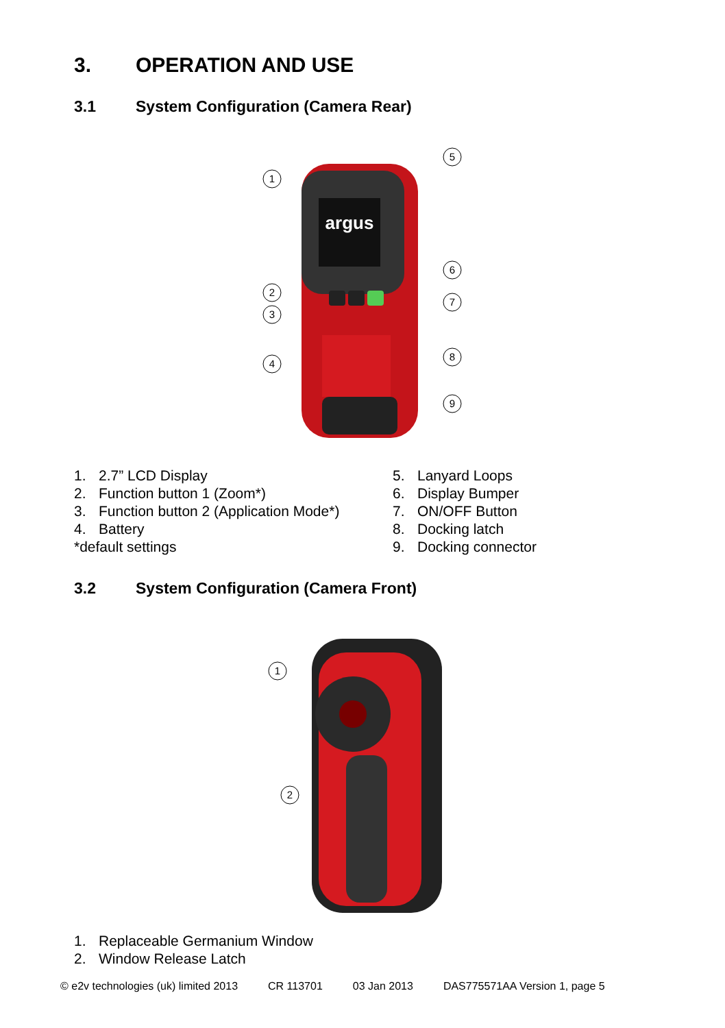3. OPERATION AND USE
3.1 System Configuration (Camera Rear)
argus
1
5
2
3
6
7
4
8
9
1. 2.7” LCD Display
2. Function button 1 (Zoom*)
3. Function button 2 (Application Mode*)
4. Battery
*default settings
5. Lanyard Loops
6. Display Bumper
7. ON/OFF Button
8. Docking latch
9. Docking connector
3.2 System Configuration (Camera Front)
1
2
1. Replaceable Germanium Window
2. Window Release Latch
© e2v technologies (uk) limited 2013 CR 113701 03 Jan 2013 DAS775571AA Version 1, page 5